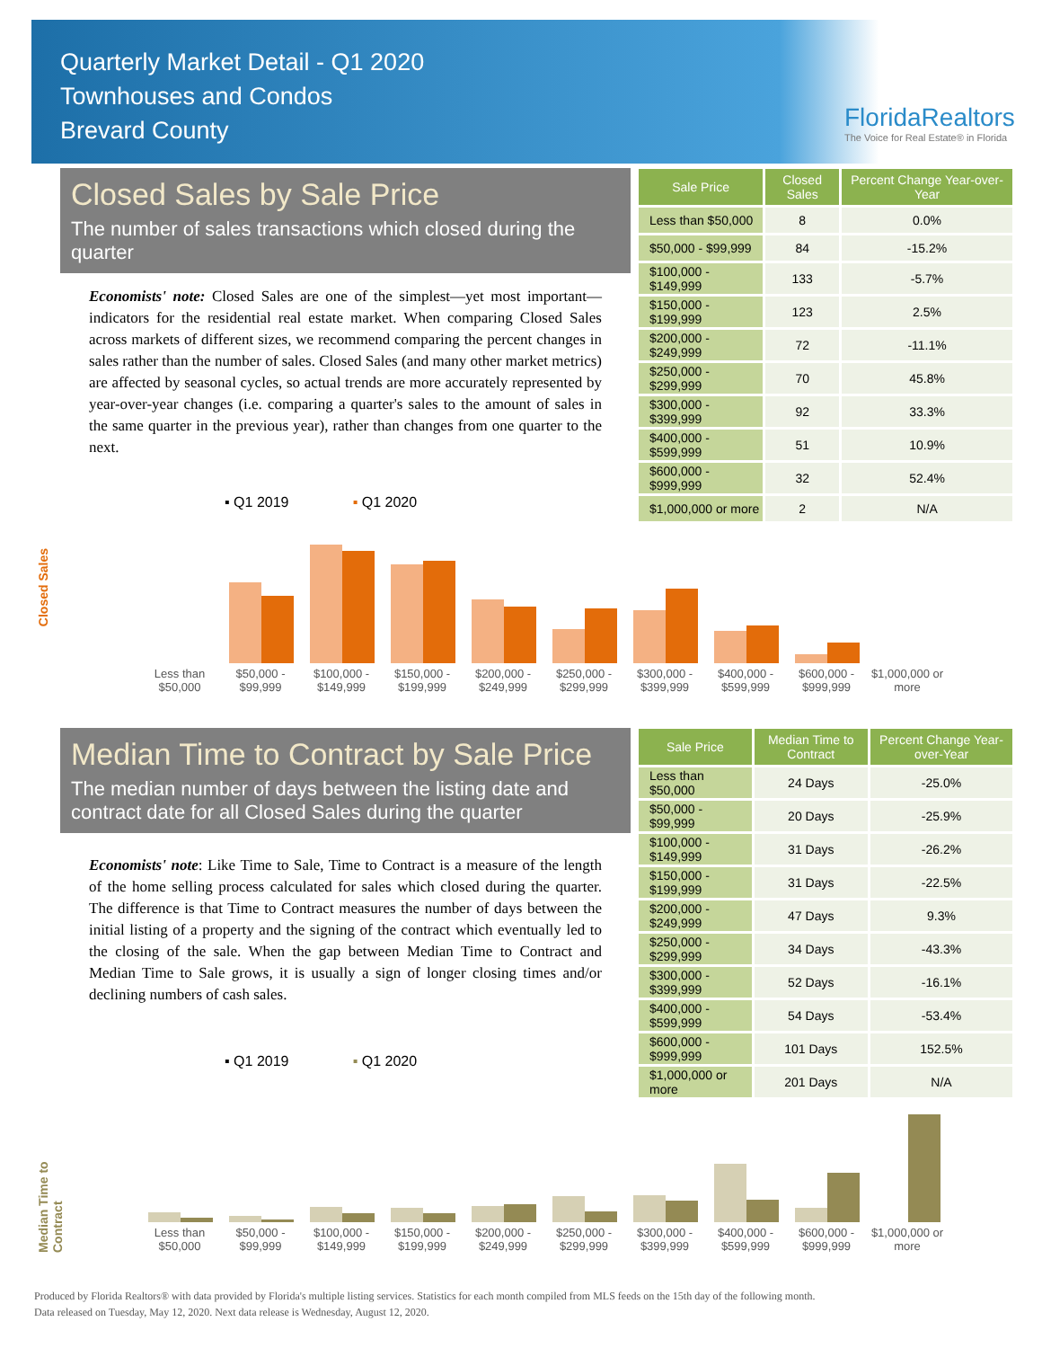Quarterly Market Detail - Q1 2020
Townhouses and Condos
Brevard County
FloridaRealtors
The Voice for Real Estate® in Florida
Closed Sales by Sale Price
The number of sales transactions which closed during the quarter
Economists' note: Closed Sales are one of the simplest—yet most important—indicators for the residential real estate market. When comparing Closed Sales across markets of different sizes, we recommend comparing the percent changes in sales rather than the number of sales. Closed Sales (and many other market metrics) are affected by seasonal cycles, so actual trends are more accurately represented by year-over-year changes (i.e. comparing a quarter's sales to the amount of sales in the same quarter in the previous year), rather than changes from one quarter to the next.
| Sale Price | Closed Sales | Percent Change Year-over-Year |
| --- | --- | --- |
| Less than $50,000 | 8 | 0.0% |
| $50,000 - $99,999 | 84 | -15.2% |
| $100,000 - $149,999 | 133 | -5.7% |
| $150,000 - $199,999 | 123 | 2.5% |
| $200,000 - $249,999 | 72 | -11.1% |
| $250,000 - $299,999 | 70 | 45.8% |
| $300,000 - $399,999 | 92 | 33.3% |
| $400,000 - $599,999 | 51 | 10.9% |
| $600,000 - $999,999 | 32 | 52.4% |
| $1,000,000 or more | 2 | N/A |
▪ Q1 2019 ▪ Q1 2020
Closed Sales
Less than $50,000 $50,000 - $99,999 $100,000 - $149,999 $150,000 - $199,999 $200,000 - $249,999 $250,000 - $299,999 $300,000 - $399,999 $400,000 - $599,999 $600,000 - $999,999 $1,000,000 or more
Median Time to Contract by Sale Price
The median number of days between the listing date and contract date for all Closed Sales during the quarter
Economists' note: Like Time to Sale, Time to Contract is a measure of the length of the home selling process calculated for sales which closed during the quarter. The difference is that Time to Contract measures the number of days between the initial listing of a property and the signing of the contract which eventually led to the closing of the sale. When the gap between Median Time to Contract and Median Time to Sale grows, it is usually a sign of longer closing times and/or declining numbers of cash sales.
| Sale Price | Median Time to Contract | Percent Change Year-over-Year |
| --- | --- | --- |
| Less than $50,000 | 24 Days | -25.0% |
| $50,000 - $99,999 | 20 Days | -25.9% |
| $100,000 - $149,999 | 31 Days | -26.2% |
| $150,000 - $199,999 | 31 Days | -22.5% |
| $200,000 - $249,999 | 47 Days | 9.3% |
| $250,000 - $299,999 | 34 Days | -43.3% |
| $300,000 - $399,999 | 52 Days | -16.1% |
| $400,000 - $599,999 | 54 Days | -53.4% |
| $600,000 - $999,999 | 101 Days | 152.5% |
| $1,000,000 or more | 201 Days | N/A |
▪ Q1 2019 ▪ Q1 2020
Median Time to Contract
Less than $50,000 $50,000 - $99,999 $100,000 - $149,999 $150,000 - $199,999 $200,000 - $249,999 $250,000 - $299,999 $300,000 - $399,999 $400,000 - $599,999 $600,000 - $999,999 $1,000,000 or more
Produced by Florida Realtors® with data provided by Florida's multiple listing services. Statistics for each month compiled from MLS feeds on the 15th day of the following month.
Data released on Tuesday, May 12, 2020. Next data release is Wednesday, August 12, 2020.